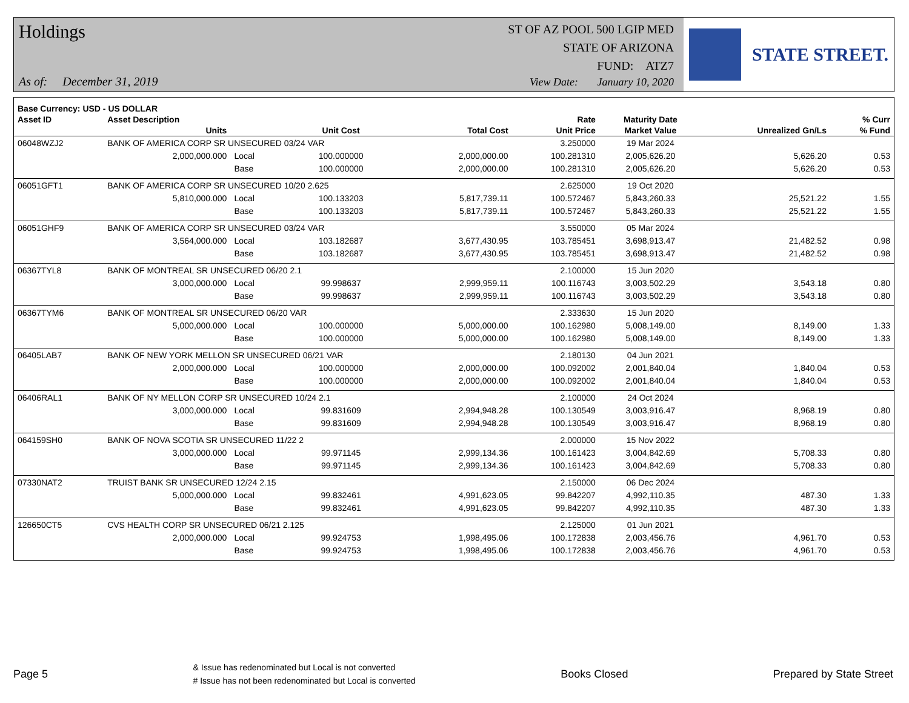Holdings
ST OF AZ POOL 500 LGIP MED
STATE OF ARIZONA
FUND: ATZ7
As of: December 31, 2019
View Date: January 10, 2020
STATE STREET.
| Base Currency: USD - US DOLLAR | | | | | | | | |
| --- | --- | --- | --- | --- | --- | --- | --- | --- |
| Asset ID | Asset Description | | | | Rate | Maturity Date | | % Curr |
| | Units | | Unit Cost | Total Cost | Unit Price | Market Value | Unrealized Gn/Ls | % Fund |
| 06048WZJ2 | BANK OF AMERICA CORP SR UNSECURED 03/24 VAR | | | | 3.250000 | 19 Mar 2024 | | |
| | 2,000,000.000 | Local | 100.000000 | 2,000,000.00 | 100.281310 | 2,005,626.20 | 5,626.20 | 0.53 |
| | | Base | 100.000000 | 2,000,000.00 | 100.281310 | 2,005,626.20 | 5,626.20 | 0.53 |
| 06051GFT1 | BANK OF AMERICA CORP SR UNSECURED 10/20 2.625 | | | | 2.625000 | 19 Oct 2020 | | |
| | 5,810,000.000 | Local | 100.133203 | 5,817,739.11 | 100.572467 | 5,843,260.33 | 25,521.22 | 1.55 |
| | | Base | 100.133203 | 5,817,739.11 | 100.572467 | 5,843,260.33 | 25,521.22 | 1.55 |
| 06051GHF9 | BANK OF AMERICA CORP SR UNSECURED 03/24 VAR | | | | 3.550000 | 05 Mar 2024 | | |
| | 3,564,000.000 | Local | 103.182687 | 3,677,430.95 | 103.785451 | 3,698,913.47 | 21,482.52 | 0.98 |
| | | Base | 103.182687 | 3,677,430.95 | 103.785451 | 3,698,913.47 | 21,482.52 | 0.98 |
| 06367TYL8 | BANK OF MONTREAL SR UNSECURED 06/20 2.1 | | | | 2.100000 | 15 Jun 2020 | | |
| | 3,000,000.000 | Local | 99.998637 | 2,999,959.11 | 100.116743 | 3,003,502.29 | 3,543.18 | 0.80 |
| | | Base | 99.998637 | 2,999,959.11 | 100.116743 | 3,003,502.29 | 3,543.18 | 0.80 |
| 06367TYM6 | BANK OF MONTREAL SR UNSECURED 06/20 VAR | | | | 2.333630 | 15 Jun 2020 | | |
| | 5,000,000.000 | Local | 100.000000 | 5,000,000.00 | 100.162980 | 5,008,149.00 | 8,149.00 | 1.33 |
| | | Base | 100.000000 | 5,000,000.00 | 100.162980 | 5,008,149.00 | 8,149.00 | 1.33 |
| 06405LAB7 | BANK OF NEW YORK MELLON SR UNSECURED 06/21 VAR | | | | 2.180130 | 04 Jun 2021 | | |
| | 2,000,000.000 | Local | 100.000000 | 2,000,000.00 | 100.092002 | 2,001,840.04 | 1,840.04 | 0.53 |
| | | Base | 100.000000 | 2,000,000.00 | 100.092002 | 2,001,840.04 | 1,840.04 | 0.53 |
| 06406RAL1 | BANK OF NY MELLON CORP SR UNSECURED 10/24 2.1 | | | | 2.100000 | 24 Oct 2024 | | |
| | 3,000,000.000 | Local | 99.831609 | 2,994,948.28 | 100.130549 | 3,003,916.47 | 8,968.19 | 0.80 |
| | | Base | 99.831609 | 2,994,948.28 | 100.130549 | 3,003,916.47 | 8,968.19 | 0.80 |
| 064159SH0 | BANK OF NOVA SCOTIA SR UNSECURED 11/22 2 | | | | 2.000000 | 15 Nov 2022 | | |
| | 3,000,000.000 | Local | 99.971145 | 2,999,134.36 | 100.161423 | 3,004,842.69 | 5,708.33 | 0.80 |
| | | Base | 99.971145 | 2,999,134.36 | 100.161423 | 3,004,842.69 | 5,708.33 | 0.80 |
| 07330NAT2 | TRUIST BANK SR UNSECURED 12/24 2.15 | | | | 2.150000 | 06 Dec 2024 | | |
| | 5,000,000.000 | Local | 99.832461 | 4,991,623.05 | 99.842207 | 4,992,110.35 | 487.30 | 1.33 |
| | | Base | 99.832461 | 4,991,623.05 | 99.842207 | 4,992,110.35 | 487.30 | 1.33 |
| 126650CT5 | CVS HEALTH CORP SR UNSECURED 06/21 2.125 | | | | 2.125000 | 01 Jun 2021 | | |
| | 2,000,000.000 | Local | 99.924753 | 1,998,495.06 | 100.172838 | 2,003,456.76 | 4,961.70 | 0.53 |
| | | Base | 99.924753 | 1,998,495.06 | 100.172838 | 2,003,456.76 | 4,961.70 | 0.53 |
Page 5
& Issue has redenominated but Local is not converted
# Issue has not been redenominated but Local is converted
Books Closed Prepared by State Street